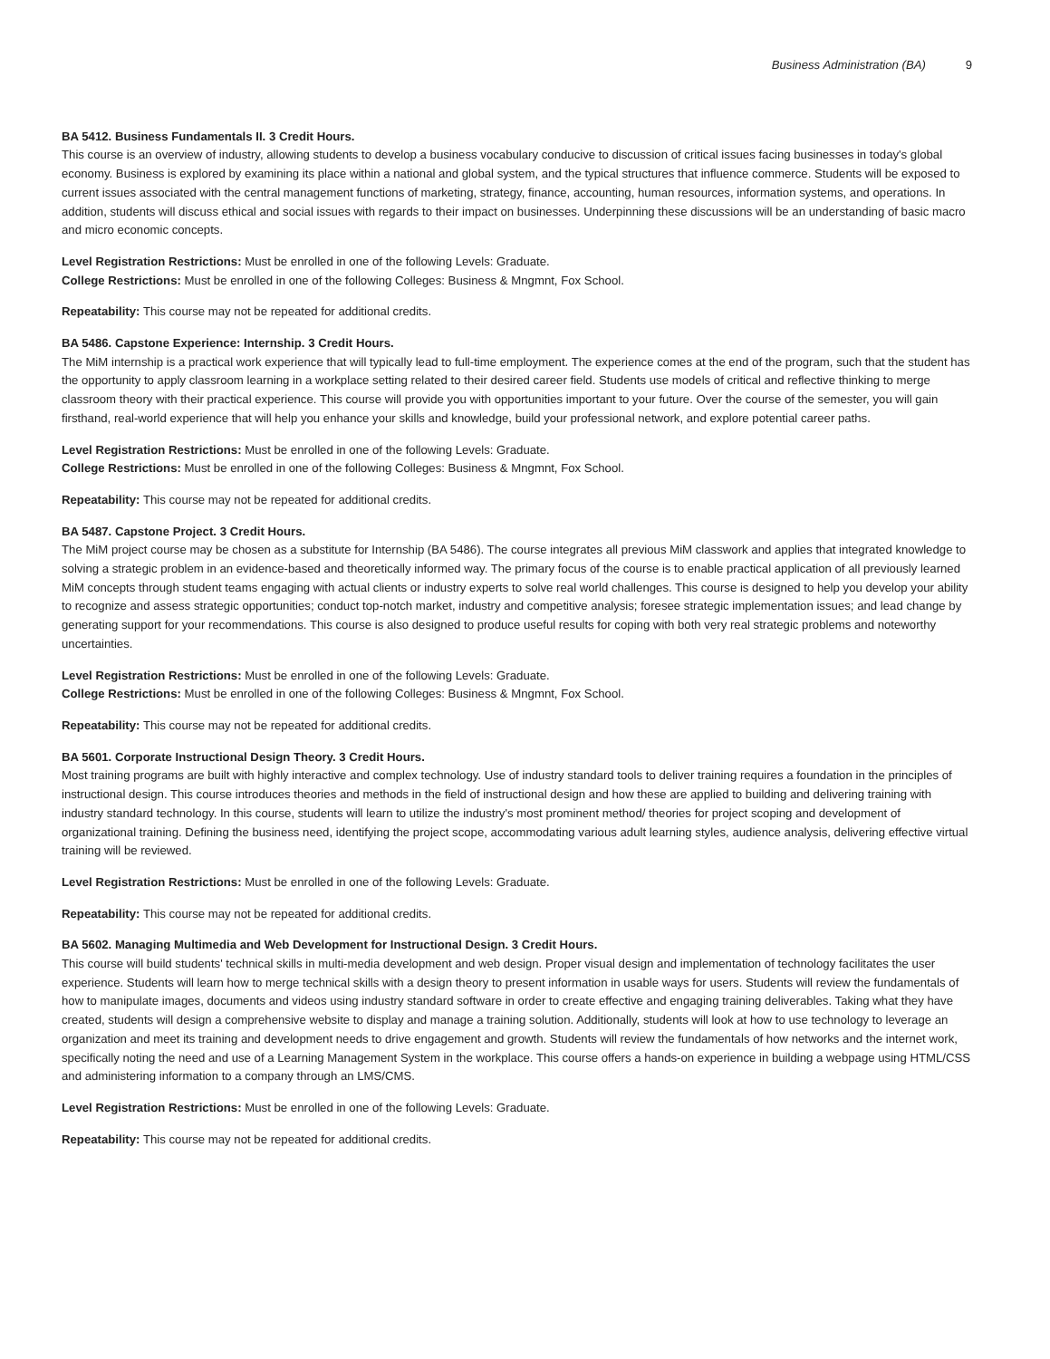Business Administration (BA) 9
BA 5412. Business Fundamentals II. 3 Credit Hours.
This course is an overview of industry, allowing students to develop a business vocabulary conducive to discussion of critical issues facing businesses in today's global economy. Business is explored by examining its place within a national and global system, and the typical structures that influence commerce. Students will be exposed to current issues associated with the central management functions of marketing, strategy, finance, accounting, human resources, information systems, and operations. In addition, students will discuss ethical and social issues with regards to their impact on businesses. Underpinning these discussions will be an understanding of basic macro and micro economic concepts.
Level Registration Restrictions: Must be enrolled in one of the following Levels: Graduate.
College Restrictions: Must be enrolled in one of the following Colleges: Business & Mngmnt, Fox School.
Repeatability: This course may not be repeated for additional credits.
BA 5486. Capstone Experience: Internship. 3 Credit Hours.
The MiM internship is a practical work experience that will typically lead to full-time employment. The experience comes at the end of the program, such that the student has the opportunity to apply classroom learning in a workplace setting related to their desired career field. Students use models of critical and reflective thinking to merge classroom theory with their practical experience. This course will provide you with opportunities important to your future. Over the course of the semester, you will gain firsthand, real-world experience that will help you enhance your skills and knowledge, build your professional network, and explore potential career paths.
Level Registration Restrictions: Must be enrolled in one of the following Levels: Graduate.
College Restrictions: Must be enrolled in one of the following Colleges: Business & Mngmnt, Fox School.
Repeatability: This course may not be repeated for additional credits.
BA 5487. Capstone Project. 3 Credit Hours.
The MiM project course may be chosen as a substitute for Internship (BA 5486). The course integrates all previous MiM classwork and applies that integrated knowledge to solving a strategic problem in an evidence-based and theoretically informed way. The primary focus of the course is to enable practical application of all previously learned MiM concepts through student teams engaging with actual clients or industry experts to solve real world challenges. This course is designed to help you develop your ability to recognize and assess strategic opportunities; conduct top-notch market, industry and competitive analysis; foresee strategic implementation issues; and lead change by generating support for your recommendations. This course is also designed to produce useful results for coping with both very real strategic problems and noteworthy uncertainties.
Level Registration Restrictions: Must be enrolled in one of the following Levels: Graduate.
College Restrictions: Must be enrolled in one of the following Colleges: Business & Mngmnt, Fox School.
Repeatability: This course may not be repeated for additional credits.
BA 5601. Corporate Instructional Design Theory. 3 Credit Hours.
Most training programs are built with highly interactive and complex technology. Use of industry standard tools to deliver training requires a foundation in the principles of instructional design. This course introduces theories and methods in the field of instructional design and how these are applied to building and delivering training with industry standard technology. In this course, students will learn to utilize the industry's most prominent method/ theories for project scoping and development of organizational training. Defining the business need, identifying the project scope, accommodating various adult learning styles, audience analysis, delivering effective virtual training will be reviewed.
Level Registration Restrictions: Must be enrolled in one of the following Levels: Graduate.
Repeatability: This course may not be repeated for additional credits.
BA 5602. Managing Multimedia and Web Development for Instructional Design. 3 Credit Hours.
This course will build students' technical skills in multi-media development and web design. Proper visual design and implementation of technology facilitates the user experience. Students will learn how to merge technical skills with a design theory to present information in usable ways for users. Students will review the fundamentals of how to manipulate images, documents and videos using industry standard software in order to create effective and engaging training deliverables. Taking what they have created, students will design a comprehensive website to display and manage a training solution. Additionally, students will look at how to use technology to leverage an organization and meet its training and development needs to drive engagement and growth. Students will review the fundamentals of how networks and the internet work, specifically noting the need and use of a Learning Management System in the workplace. This course offers a hands-on experience in building a webpage using HTML/CSS and administering information to a company through an LMS/CMS.
Level Registration Restrictions: Must be enrolled in one of the following Levels: Graduate.
Repeatability: This course may not be repeated for additional credits.